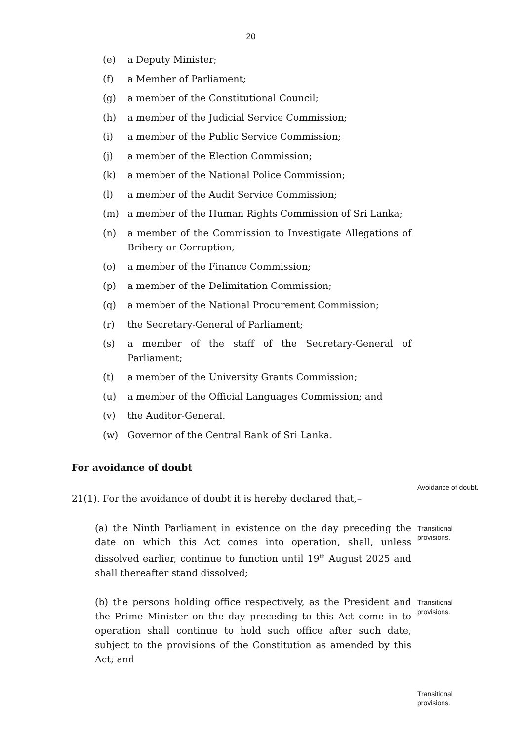20
(e) a Deputy Minister;
(f) a Member of Parliament;
(g) a member of the Constitutional Council;
(h) a member of the Judicial Service Commission;
(i) a member of the Public Service Commission;
(j) a member of the Election Commission;
(k) a member of the National Police Commission;
(l) a member of the Audit Service Commission;
(m) a member of the Human Rights Commission of Sri Lanka;
(n) a member of the Commission to Investigate Allegations of Bribery or Corruption;
(o) a member of the Finance Commission;
(p) a member of the Delimitation Commission;
(q) a member of the National Procurement Commission;
(r) the Secretary-General of Parliament;
(s) a member of the staff of the Secretary-General of Parliament;
(t) a member of the University Grants Commission;
(u) a member of the Official Languages Commission; and
(v) the Auditor-General.
(w) Governor of the Central Bank of Sri Lanka.
For avoidance of doubt
21(1). For the avoidance of doubt it is hereby declared that,–
Avoidance of doubt.
(a) the Ninth Parliament in existence on the day preceding the date on which this Act comes into operation, shall, unless dissolved earlier, continue to function until 19<sup>th</sup> August 2025 and shall thereafter stand dissolved;
Transitional
provisions.
(b) the persons holding office respectively, as the President and the Prime Minister on the day preceding to this Act come in to operation shall continue to hold such office after such date, subject to the provisions of the Constitution as amended by this Act; and
Transitional
provisions.
Transitional
provisions.